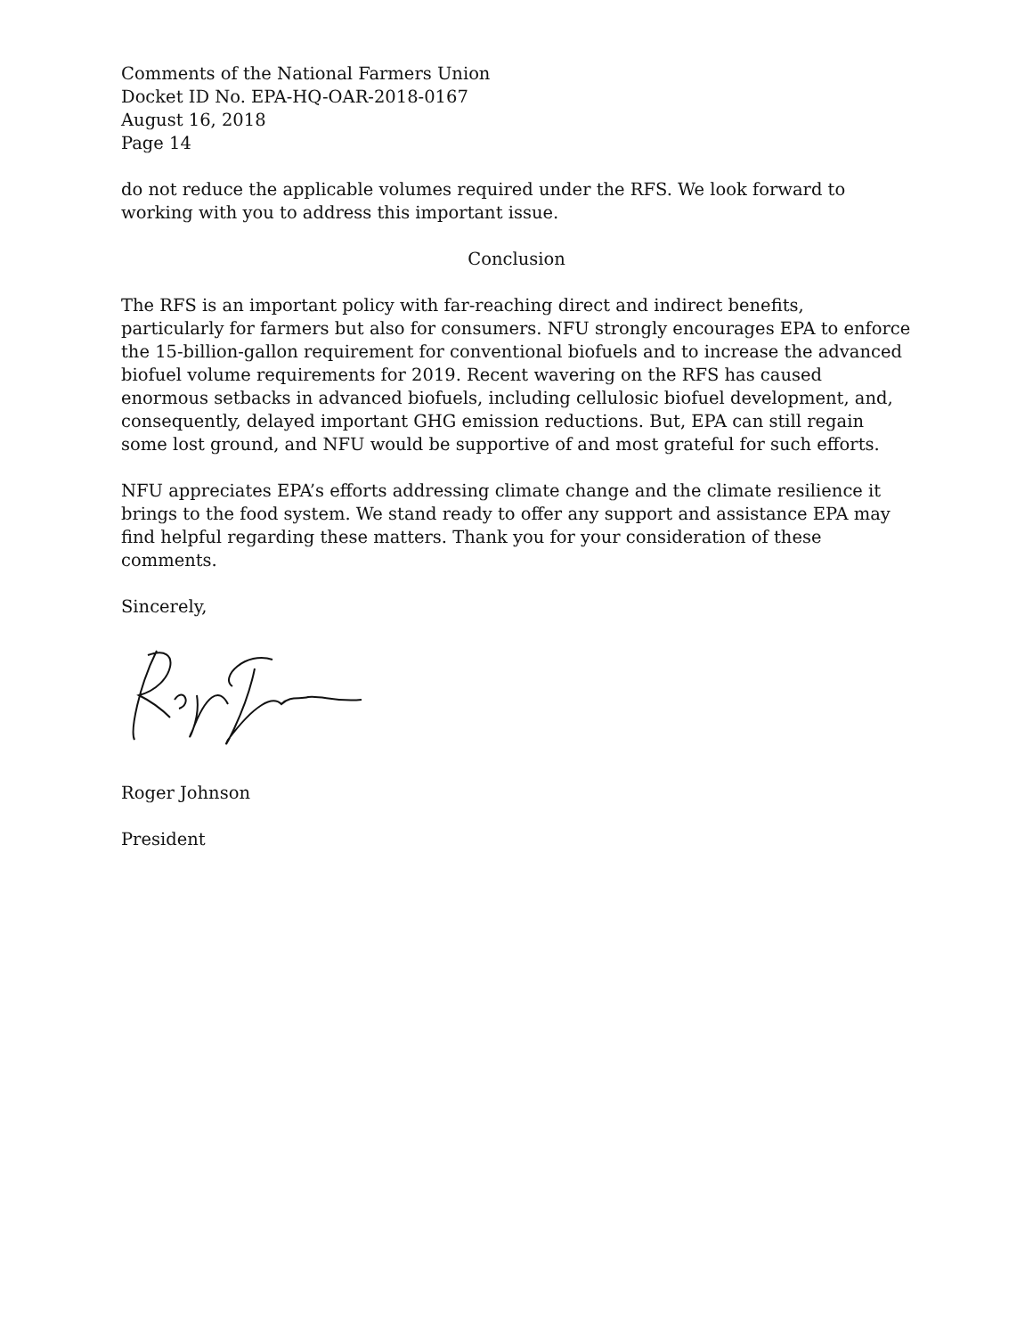Comments of the National Farmers Union
Docket ID No. EPA-HQ-OAR-2018-0167
August 16, 2018
Page 14
do not reduce the applicable volumes required under the RFS. We look forward to working with you to address this important issue.
Conclusion
The RFS is an important policy with far-reaching direct and indirect benefits, particularly for farmers but also for consumers. NFU strongly encourages EPA to enforce the 15-billion-gallon requirement for conventional biofuels and to increase the advanced biofuel volume requirements for 2019. Recent wavering on the RFS has caused enormous setbacks in advanced biofuels, including cellulosic biofuel development, and, consequently, delayed important GHG emission reductions. But, EPA can still regain some lost ground, and NFU would be supportive of and most grateful for such efforts.
NFU appreciates EPA’s efforts addressing climate change and the climate resilience it brings to the food system. We stand ready to offer any support and assistance EPA may find helpful regarding these matters. Thank you for your consideration of these comments.
Sincerely,
Roger Johnson
President